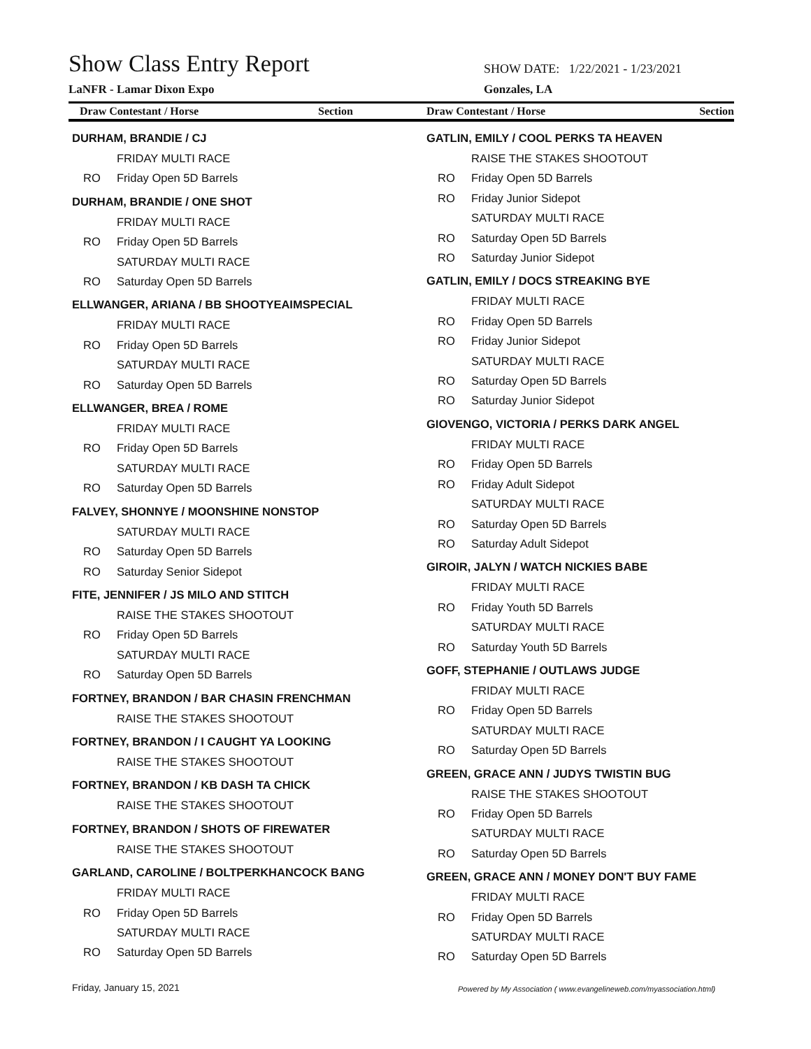Show Class Entry Report
SHOW DATE: 1/22/2021 - 1/23/2021
LaNFR - Lamar Dixon Expo Gonzales, LA
Draw Contestant / Horse Section
Draw Contestant / Horse Section
DURHAM, BRANDIE / CJ
FRIDAY MULTI RACE
RO Friday Open 5D Barrels
DURHAM, BRANDIE / ONE SHOT
FRIDAY MULTI RACE
RO Friday Open 5D Barrels
SATURDAY MULTI RACE
RO Saturday Open 5D Barrels
ELLWANGER, ARIANA / BB SHOOTYEAIMSPECIAL
FRIDAY MULTI RACE
RO Friday Open 5D Barrels
SATURDAY MULTI RACE
RO Saturday Open 5D Barrels
ELLWANGER, BREA / ROME
FRIDAY MULTI RACE
RO Friday Open 5D Barrels
SATURDAY MULTI RACE
RO Saturday Open 5D Barrels
FALVEY, SHONNYE / MOONSHINE NONSTOP
SATURDAY MULTI RACE
RO Saturday Open 5D Barrels
RO Saturday Senior Sidepot
FITE, JENNIFER / JS MILO AND STITCH
RAISE THE STAKES SHOOTOUT
RO Friday Open 5D Barrels
SATURDAY MULTI RACE
RO Saturday Open 5D Barrels
FORTNEY, BRANDON / BAR CHASIN FRENCHMAN
RAISE THE STAKES SHOOTOUT
FORTNEY, BRANDON / I CAUGHT YA LOOKING
RAISE THE STAKES SHOOTOUT
FORTNEY, BRANDON / KB DASH TA CHICK
RAISE THE STAKES SHOOTOUT
FORTNEY, BRANDON / SHOTS OF FIREWATER
RAISE THE STAKES SHOOTOUT
GARLAND, CAROLINE / BOLTPERKHANCOCK BANG
FRIDAY MULTI RACE
RO Friday Open 5D Barrels
SATURDAY MULTI RACE
RO Saturday Open 5D Barrels
GATLIN, EMILY / COOL PERKS TA HEAVEN
RAISE THE STAKES SHOOTOUT
RO Friday Open 5D Barrels
RO Friday Junior Sidepot
SATURDAY MULTI RACE
RO Saturday Open 5D Barrels
RO Saturday Junior Sidepot
GATLIN, EMILY / DOCS STREAKING BYE
FRIDAY MULTI RACE
RO Friday Open 5D Barrels
RO Friday Junior Sidepot
SATURDAY MULTI RACE
RO Saturday Open 5D Barrels
RO Saturday Junior Sidepot
GIOVENGO, VICTORIA / PERKS DARK ANGEL
FRIDAY MULTI RACE
RO Friday Open 5D Barrels
RO Friday Adult Sidepot
SATURDAY MULTI RACE
RO Saturday Open 5D Barrels
RO Saturday Adult Sidepot
GIROIR, JALYN / WATCH NICKIES BABE
FRIDAY MULTI RACE
RO Friday Youth 5D Barrels
SATURDAY MULTI RACE
RO Saturday Youth 5D Barrels
GOFF, STEPHANIE / OUTLAWS JUDGE
FRIDAY MULTI RACE
RO Friday Open 5D Barrels
SATURDAY MULTI RACE
RO Saturday Open 5D Barrels
GREEN, GRACE ANN / JUDYS TWISTIN BUG
RAISE THE STAKES SHOOTOUT
RO Friday Open 5D Barrels
SATURDAY MULTI RACE
RO Saturday Open 5D Barrels
GREEN, GRACE ANN / MONEY DON'T BUY FAME
FRIDAY MULTI RACE
RO Friday Open 5D Barrels
SATURDAY MULTI RACE
RO Saturday Open 5D Barrels
Friday, January 15, 2021
Powered by My Association ( www.evangelineweb.com/myassociation.html)